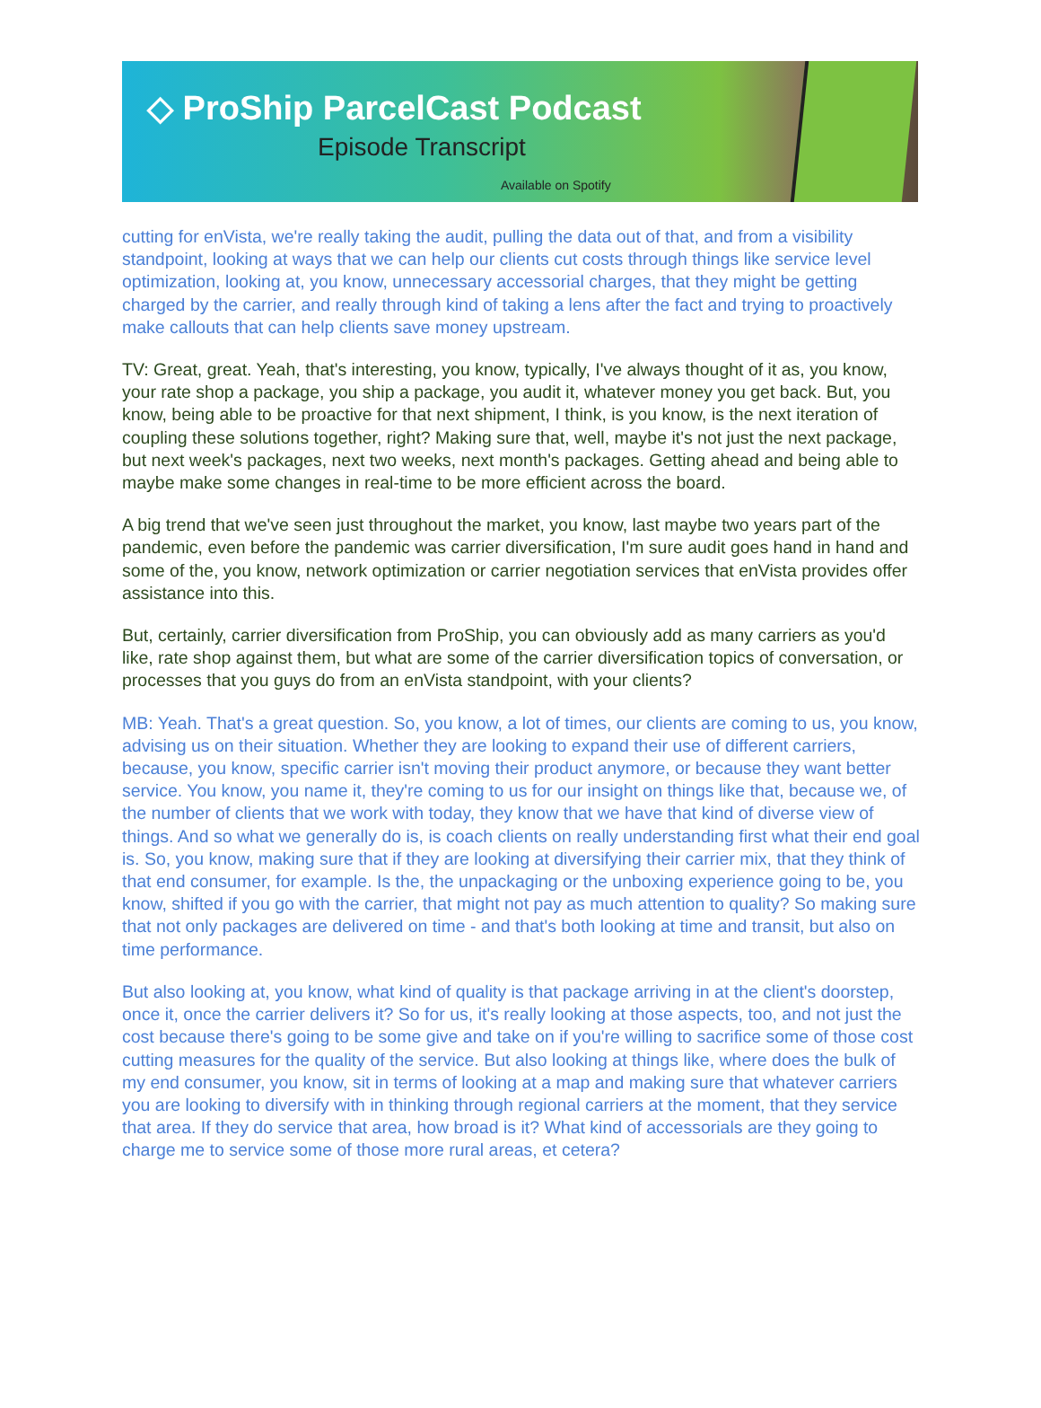◇ ProShip ParcelCast Podcast
Episode Transcript
Available on Spotify
cutting for enVista, we're really taking the audit, pulling the data out of that, and from a visibility standpoint, looking at ways that we can help our clients cut costs through things like service level optimization, looking at, you know, unnecessary accessorial charges, that they might be getting charged by the carrier, and really through kind of taking a lens after the fact and trying to proactively make callouts that can help clients save money upstream.
TV: Great, great. Yeah, that's interesting, you know, typically, I've always thought of it as, you know, your rate shop a package, you ship a package, you audit it, whatever money you get back. But, you know, being able to be proactive for that next shipment, I think, is you know, is the next iteration of coupling these solutions together, right? Making sure that, well, maybe it's not just the next package, but next week's packages, next two weeks, next month's packages. Getting ahead and being able to maybe make some changes in real-time to be more efficient across the board.
A big trend that we've seen just throughout the market, you know, last maybe two years part of the pandemic, even before the pandemic was carrier diversification, I'm sure audit goes hand in hand and some of the, you know, network optimization or carrier negotiation services that enVista provides offer assistance into this.
But, certainly, carrier diversification from ProShip, you can obviously add as many carriers as you'd like, rate shop against them, but what are some of the carrier diversification topics of conversation, or processes that you guys do from an enVista standpoint, with your clients?
MB: Yeah. That's a great question. So, you know, a lot of times, our clients are coming to us, you know, advising us on their situation. Whether they are looking to expand their use of different carriers, because, you know, specific carrier isn't moving their product anymore, or because they want better service. You know, you name it, they're coming to us for our insight on things like that, because we, of the number of clients that we work with today, they know that we have that kind of diverse view of things. And so what we generally do is, is coach clients on really understanding first what their end goal is. So, you know, making sure that if they are looking at diversifying their carrier mix, that they think of that end consumer, for example. Is the, the unpackaging or the unboxing experience going to be, you know, shifted if you go with the carrier, that might not pay as much attention to quality? So making sure that not only packages are delivered on time - and that's both looking at time and transit, but also on time performance.
But also looking at, you know, what kind of quality is that package arriving in at the client's doorstep, once it, once the carrier delivers it? So for us, it's really looking at those aspects, too, and not just the cost because there's going to be some give and take on if you're willing to sacrifice some of those cost cutting measures for the quality of the service. But also looking at things like, where does the bulk of my end consumer, you know, sit in terms of looking at a map and making sure that whatever carriers you are looking to diversify with in thinking through regional carriers at the moment, that they service that area. If they do service that area, how broad is it? What kind of accessorials are they going to charge me to service some of those more rural areas, et cetera?